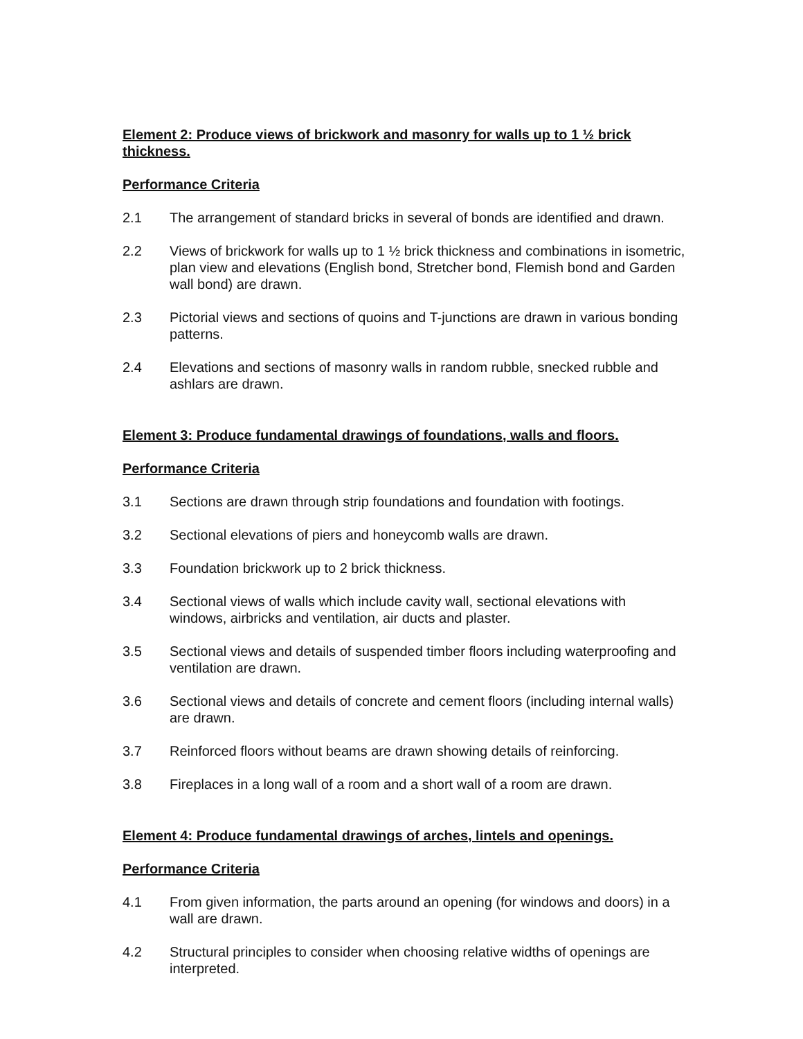Element 2: Produce views of brickwork and masonry for walls up to 1 ½ brick thickness.
Performance Criteria
2.1 The arrangement of standard bricks in several of bonds are identified and drawn.
2.2 Views of brickwork for walls up to 1 ½ brick thickness and combinations in isometric, plan view and elevations (English bond, Stretcher bond, Flemish bond and Garden wall bond) are drawn.
2.3 Pictorial views and sections of quoins and T-junctions are drawn in various bonding patterns.
2.4 Elevations and sections of masonry walls in random rubble, snecked rubble and ashlars are drawn.
Element 3: Produce fundamental drawings of foundations, walls and floors.
Performance Criteria
3.1 Sections are drawn through strip foundations and foundation with footings.
3.2 Sectional elevations of piers and honeycomb walls are drawn.
3.3 Foundation brickwork up to 2 brick thickness.
3.4 Sectional views of walls which include cavity wall, sectional elevations with windows, airbricks and ventilation, air ducts and plaster.
3.5 Sectional views and details of suspended timber floors including waterproofing and ventilation are drawn.
3.6 Sectional views and details of concrete and cement floors (including internal walls) are drawn.
3.7 Reinforced floors without beams are drawn showing details of reinforcing.
3.8 Fireplaces in a long wall of a room and a short wall of a room are drawn.
Element 4: Produce fundamental drawings of arches, lintels and openings.
Performance Criteria
4.1 From given information, the parts around an opening (for windows and doors) in a wall are drawn.
4.2 Structural principles to consider when choosing relative widths of openings are interpreted.